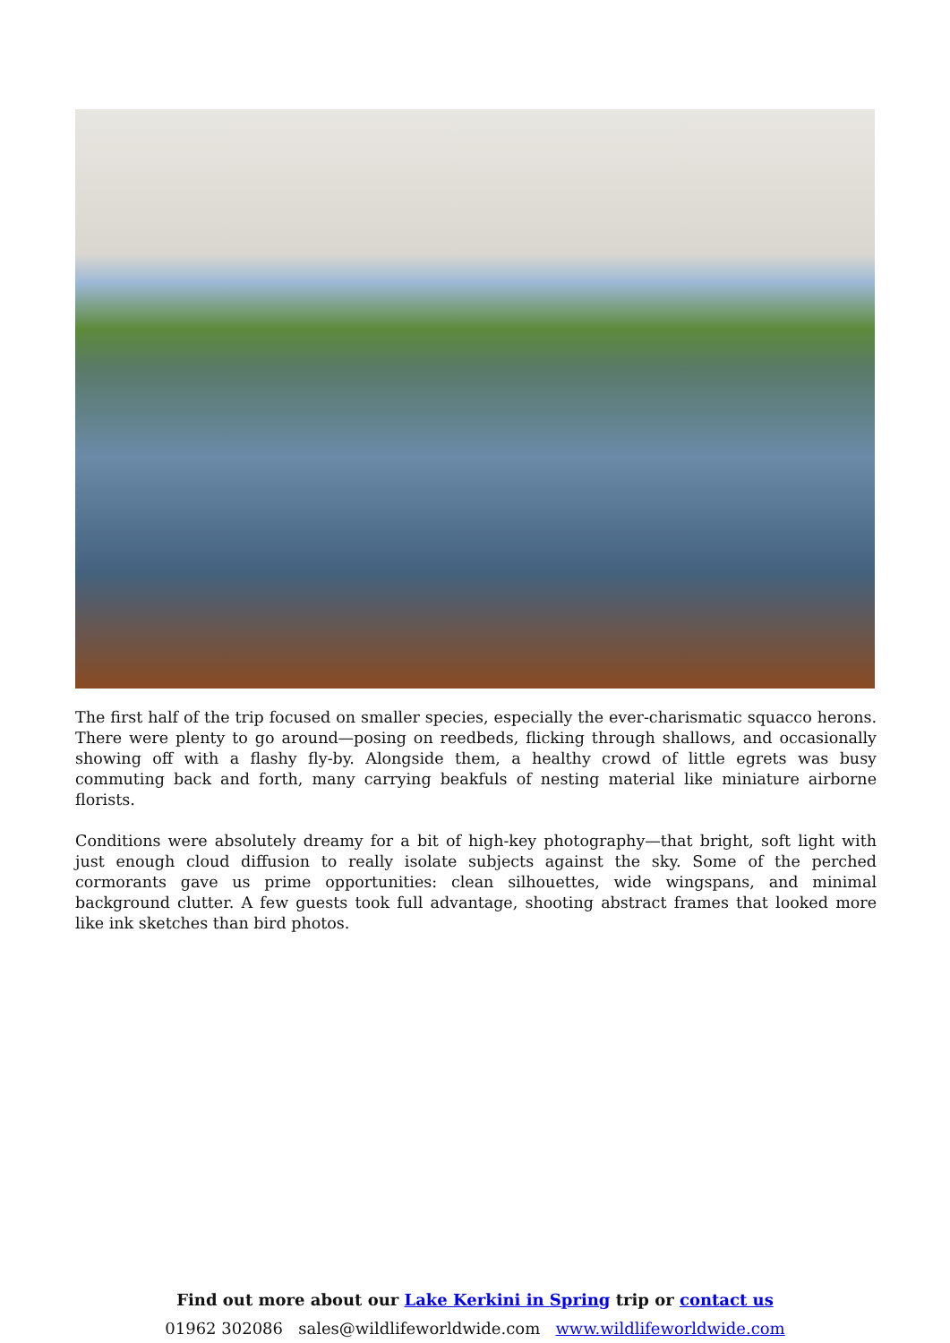The first half of the trip focused on smaller species, especially the ever-charismatic squacco herons. There were plenty to go around—posing on reedbeds, flicking through shallows, and occasionally showing off with a flashy fly-by. Alongside them, a healthy crowd of little egrets was busy commuting back and forth, many carrying beakfuls of nesting material like miniature airborne florists.
Conditions were absolutely dreamy for a bit of high-key photography—that bright, soft light with just enough cloud diffusion to really isolate subjects against the sky. Some of the perched cormorants gave us prime opportunities: clean silhouettes, wide wingspans, and minimal background clutter. A few guests took full advantage, shooting abstract frames that looked more like ink sketches than bird photos.
Find out more about our Lake Kerkini in Spring trip or contact us
01962 302086 sales@wildlifeworldwide.com www.wildlifeworldwide.com